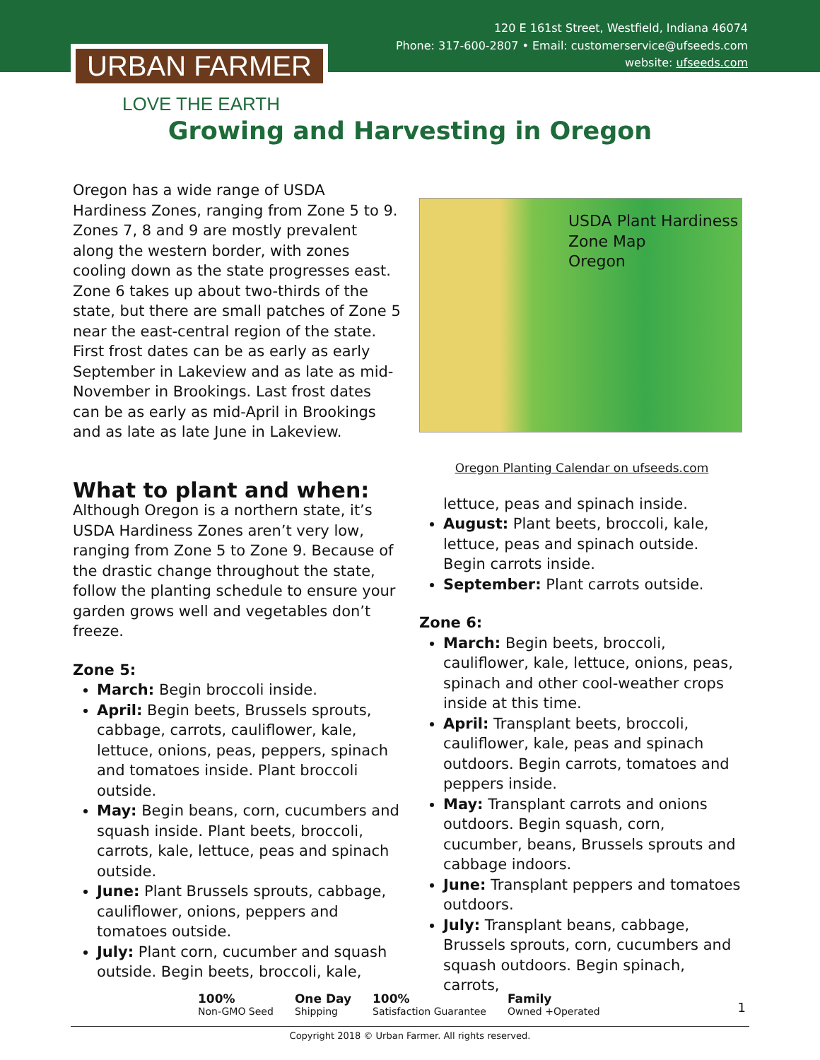120 E 161st Street, Westfield, Indiana 46074
Phone: 317-600-2807 • Email: customerservice@ufseeds.com
website: ufseeds.com
URBAN FARMER
LOVE THE EARTH
Growing and Harvesting in Oregon
Oregon has a wide range of USDA Hardiness Zones, ranging from Zone 5 to 9. Zones 7, 8 and 9 are mostly prevalent along the western border, with zones cooling down as the state progresses east. Zone 6 takes up about two-thirds of the state, but there are small patches of Zone 5 near the east-central region of the state. First frost dates can be as early as early September in Lakeview and as late as mid-November in Brookings. Last frost dates can be as early as mid-April in Brookings and as late as late June in Lakeview.
What to plant and when:
Although Oregon is a northern state, it’s USDA Hardiness Zones aren’t very low, ranging from Zone 5 to Zone 9. Because of the drastic change throughout the state, follow the planting schedule to ensure your garden grows well and vegetables don’t freeze.
Zone 5:
March: Begin broccoli inside.
April: Begin beets, Brussels sprouts, cabbage, carrots, cauliflower, kale, lettuce, onions, peas, peppers, spinach and tomatoes inside. Plant broccoli outside.
May: Begin beans, corn, cucumbers and squash inside. Plant beets, broccoli, carrots, kale, lettuce, peas and spinach outside.
June: Plant Brussels sprouts, cabbage, cauliflower, onions, peppers and tomatoes outside.
July: Plant corn, cucumber and squash outside. Begin beets, broccoli, kale,
USDA Plant Hardiness Zone Map
Oregon
Oregon Planting Calendar on ufseeds.com
lettuce, peas and spinach inside.
August: Plant beets, broccoli, kale, lettuce, peas and spinach outside. Begin carrots inside.
September: Plant carrots outside.
Zone 6:
March: Begin beets, broccoli, cauliflower, kale, lettuce, onions, peas, spinach and other cool-weather crops inside at this time.
April: Transplant beets, broccoli, cauliflower, kale, peas and spinach outdoors. Begin carrots, tomatoes and peppers inside.
May: Transplant carrots and onions outdoors. Begin squash, corn, cucumber, beans, Brussels sprouts and cabbage indoors.
June: Transplant peppers and tomatoes outdoors.
July: Transplant beans, cabbage, Brussels sprouts, corn, cucumbers and squash outdoors. Begin spinach, carrots,
100%
Non-GMO Seed
One Day
Shipping
100%
Satisfaction Guarantee
Family
Owned +Operated
1
Copyright 2018 © Urban Farmer. All rights reserved.